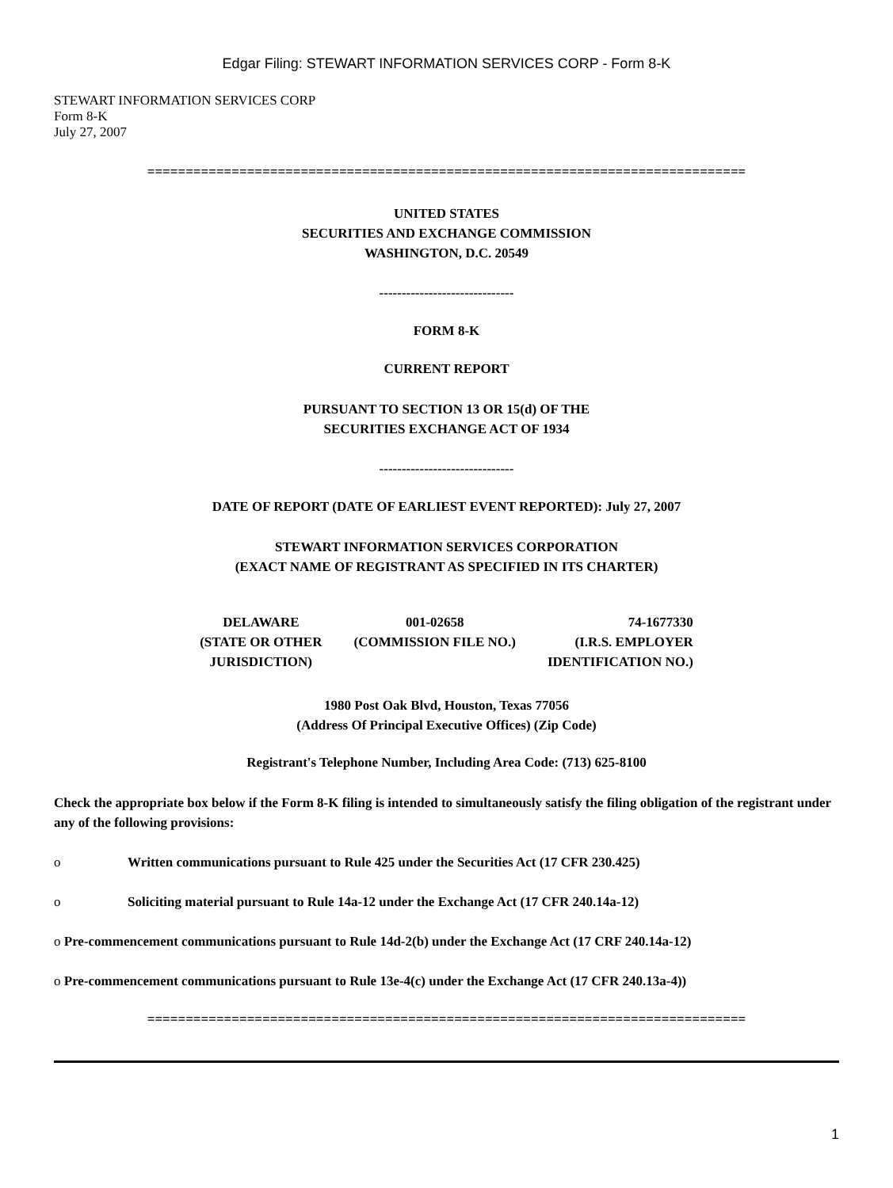Edgar Filing: STEWART INFORMATION SERVICES CORP - Form 8-K
STEWART INFORMATION SERVICES CORP
Form 8-K
July 27, 2007
==============================================================================
UNITED STATES
SECURITIES AND EXCHANGE COMMISSION
WASHINGTON, D.C. 20549
------------------------------
FORM 8-K
CURRENT REPORT
PURSUANT TO SECTION 13 OR 15(d) OF THE
SECURITIES EXCHANGE ACT OF 1934
------------------------------
DATE OF REPORT (DATE OF EARLIEST EVENT REPORTED): July 27, 2007
STEWART INFORMATION SERVICES CORPORATION
(EXACT NAME OF REGISTRANT AS SPECIFIED IN ITS CHARTER)
| DELAWARE (STATE OR OTHER JURISDICTION) | 001-02658 (COMMISSION FILE NO.) | 74-1677330 (I.R.S. EMPLOYER IDENTIFICATION NO.) |
1980 Post Oak Blvd, Houston, Texas 77056
(Address Of Principal Executive Offices) (Zip Code)
Registrant's Telephone Number, Including Area Code: (713) 625-8100
Check the appropriate box below if the Form 8-K filing is intended to simultaneously satisfy the filing obligation of the registrant under any of the following provisions:
o Written communications pursuant to Rule 425 under the Securities Act (17 CFR 230.425)
o Soliciting material pursuant to Rule 14a-12 under the Exchange Act (17 CFR 240.14a-12)
o Pre-commencement communications pursuant to Rule 14d-2(b) under the Exchange Act (17 CRF 240.14a-12)
o Pre-commencement communications pursuant to Rule 13e-4(c) under the Exchange Act (17 CFR 240.13a-4))
==============================================================================
1